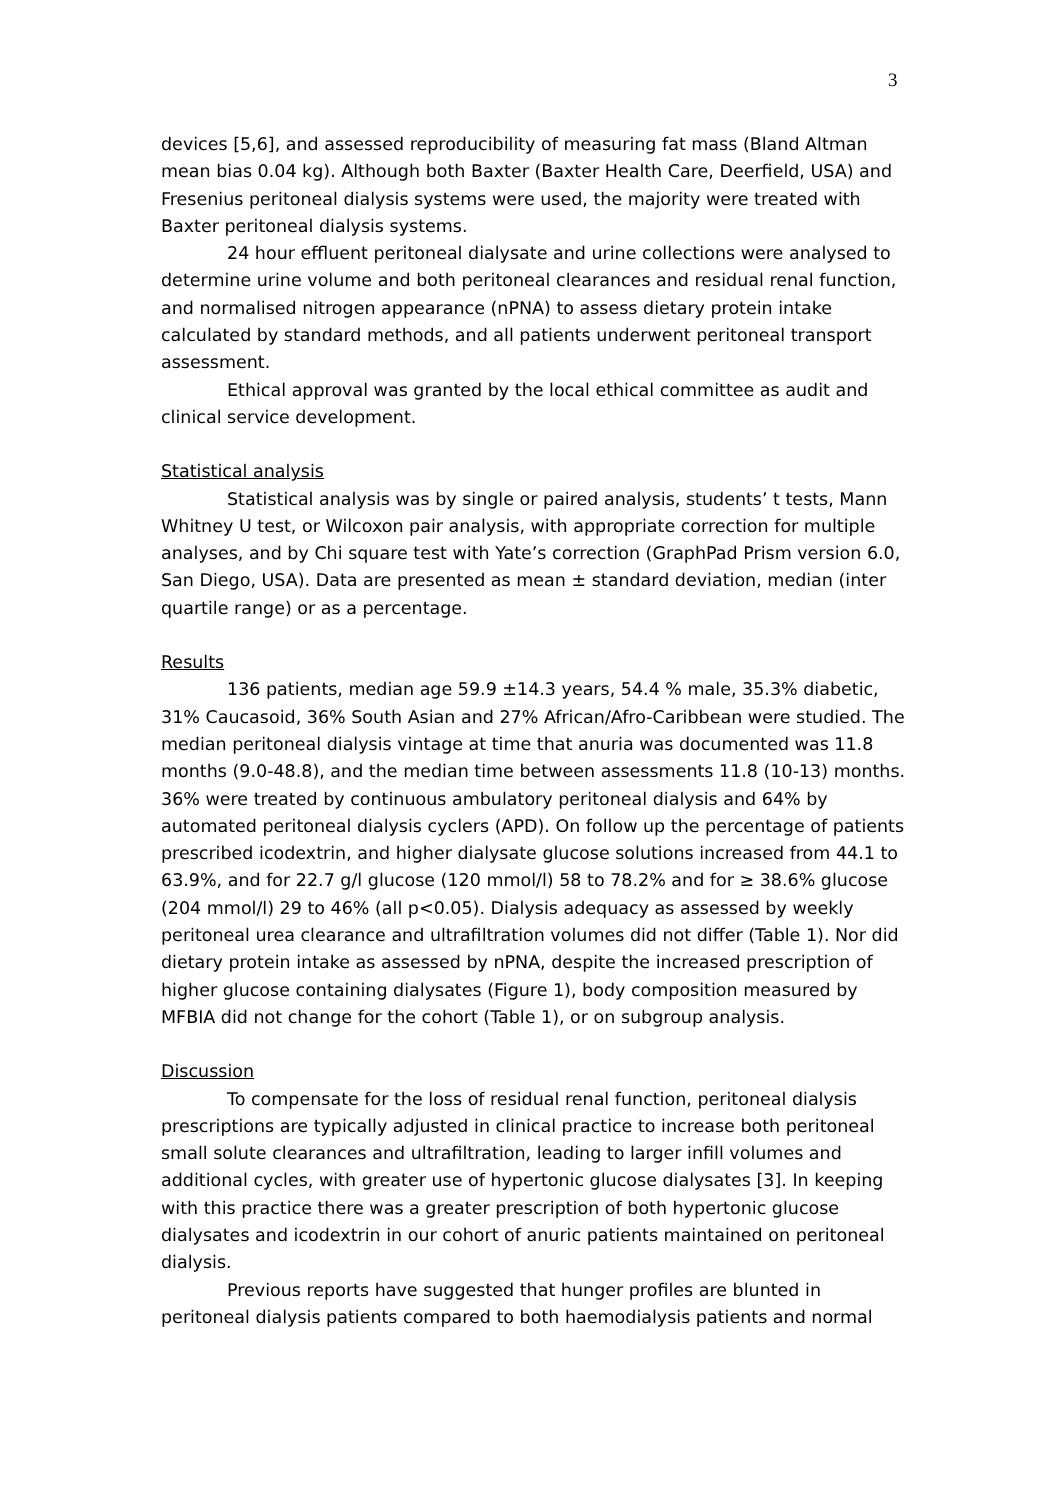3
devices [5,6], and assessed reproducibility of measuring fat mass (Bland Altman mean bias 0.04 kg). Although both Baxter (Baxter Health Care, Deerfield, USA) and Fresenius peritoneal dialysis systems were used, the majority were treated with Baxter peritoneal dialysis systems.
24 hour effluent peritoneal dialysate and urine collections were analysed to determine urine volume and both peritoneal clearances and residual renal function, and normalised nitrogen appearance (nPNA) to assess dietary protein intake calculated by standard methods, and all patients underwent peritoneal transport assessment.
Ethical approval was granted by the local ethical committee as audit and clinical service development.
Statistical analysis
Statistical analysis was by single or paired analysis, students’ t tests, Mann Whitney U test, or Wilcoxon pair analysis, with appropriate correction for multiple analyses, and by Chi square test with Yate’s correction (GraphPad Prism version 6.0, San Diego, USA). Data are presented as mean ± standard deviation, median (inter quartile range) or as a percentage.
Results
136 patients, median age 59.9 ±14.3 years, 54.4 % male, 35.3% diabetic, 31% Caucasoid, 36% South Asian and 27% African/Afro-Caribbean were studied. The median peritoneal dialysis vintage at time that anuria was documented was 11.8 months (9.0-48.8), and the median time between assessments 11.8 (10-13) months. 36% were treated by continuous ambulatory peritoneal dialysis and 64% by automated peritoneal dialysis cyclers (APD). On follow up the percentage of patients prescribed icodextrin, and higher dialysate glucose solutions increased from 44.1 to 63.9%, and for 22.7 g/l glucose (120 mmol/l) 58 to 78.2% and for ≥ 38.6% glucose (204 mmol/l) 29 to 46% (all p<0.05). Dialysis adequacy as assessed by weekly peritoneal urea clearance and ultrafiltration volumes did not differ (Table 1). Nor did dietary protein intake as assessed by nPNA, despite the increased prescription of higher glucose containing dialysates (Figure 1), body composition measured by MFBIA did not change for the cohort (Table 1), or on subgroup analysis.
Discussion
To compensate for the loss of residual renal function, peritoneal dialysis prescriptions are typically adjusted in clinical practice to increase both peritoneal small solute clearances and ultrafiltration, leading to larger infill volumes and additional cycles, with greater use of hypertonic glucose dialysates [3]. In keeping with this practice there was a greater prescription of both hypertonic glucose dialysates and icodextrin in our cohort of anuric patients maintained on peritoneal dialysis.
Previous reports have suggested that hunger profiles are blunted in peritoneal dialysis patients compared to both haemodialysis patients and normal